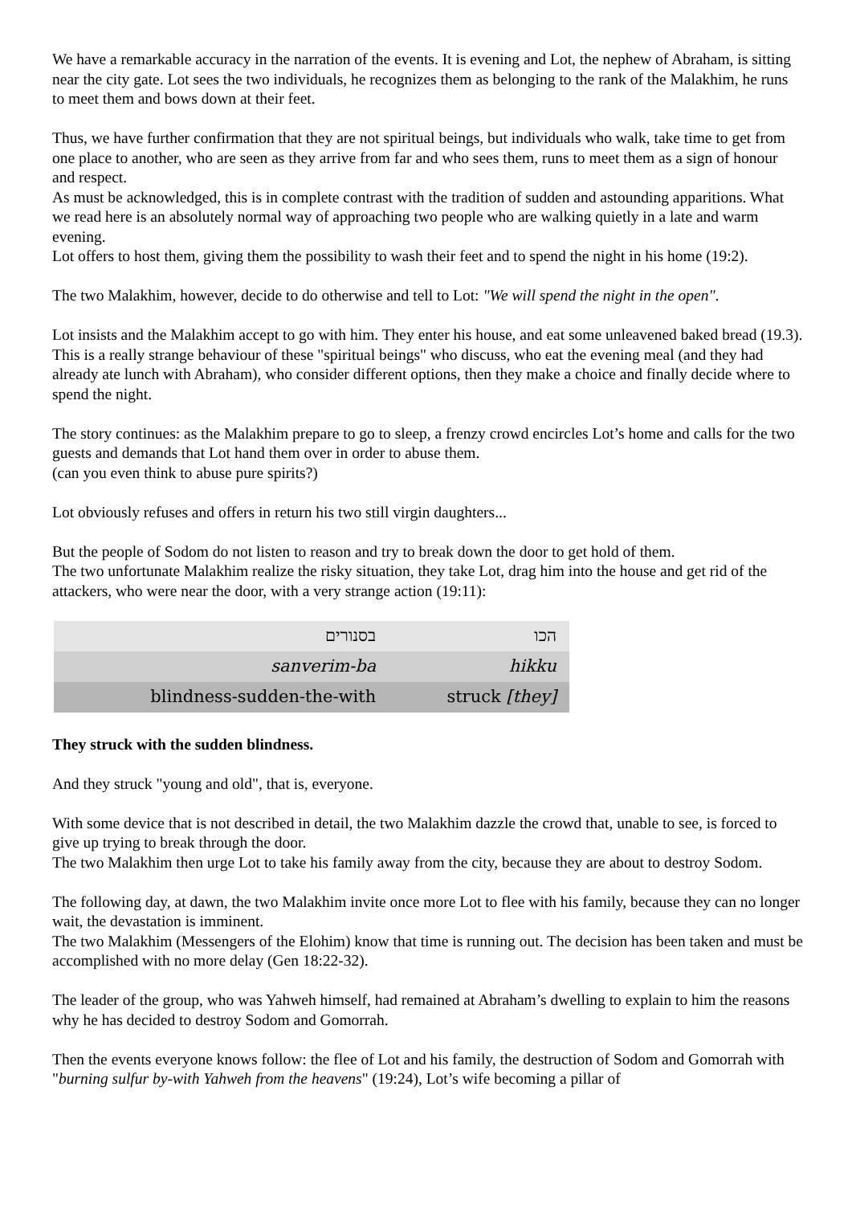We have a remarkable accuracy in the narration of the events. It is evening and Lot, the nephew of Abraham, is sitting near the city gate. Lot sees the two individuals, he recognizes them as belonging to the rank of the Malakhim, he runs to meet them and bows down at their feet.
Thus, we have further confirmation that they are not spiritual beings, but individuals who walk, take time to get from one place to another, who are seen as they arrive from far and who sees them, runs to meet them as a sign of honour and respect.
As must be acknowledged, this is in complete contrast with the tradition of sudden and astounding apparitions. What we read here is an absolutely normal way of approaching two people who are walking quietly in a late and warm evening.
Lot offers to host them, giving them the possibility to wash their feet and to spend the night in his home (19:2).
The two Malakhim, however, decide to do otherwise and tell to Lot: "We will spend the night in the open".
Lot insists and the Malakhim accept to go with him. They enter his house, and eat some unleavened baked bread (19.3).
This is a really strange behaviour of these "spiritual beings" who discuss, who eat the evening meal (and they had already ate lunch with Abraham), who consider different options, then they make a choice and finally decide where to spend the night.
The story continues: as the Malakhim prepare to go to sleep, a frenzy crowd encircles Lot’s home and calls for the two guests and demands that Lot hand them over in order to abuse them.
(can you even think to abuse pure spirits?)
Lot obviously refuses and offers in return his two still virgin daughters...
But the people of Sodom do not listen to reason and try to break down the door to get hold of them.
The two unfortunate Malakhim realize the risky situation, they take Lot, drag him into the house and get rid of the attackers, who were near the door, with a very strange action (19:11):
| בסנורים | הכו |
| sanverim-ba | hikku |
| blindness-sudden-the-with | struck [they] |
They struck with the sudden blindness.
And they struck "young and old", that is, everyone.
With some device that is not described in detail, the two Malakhim dazzle the crowd that, unable to see, is forced to give up trying to break through the door.
The two Malakhim then urge Lot to take his family away from the city, because they are about to destroy Sodom.
The following day, at dawn, the two Malakhim invite once more Lot to flee with his family, because they can no longer wait, the devastation is imminent.
The two Malakhim (Messengers of the Elohim) know that time is running out. The decision has been taken and must be accomplished with no more delay (Gen 18:22-32).
The leader of the group, who was Yahweh himself, had remained at Abraham’s dwelling to explain to him the reasons why he has decided to destroy Sodom and Gomorrah.
Then the events everyone knows follow: the flee of Lot and his family, the destruction of Sodom and Gomorrah with "burning sulfur by-with Yahweh from the heavens" (19:24), Lot’s wife becoming a pillar of